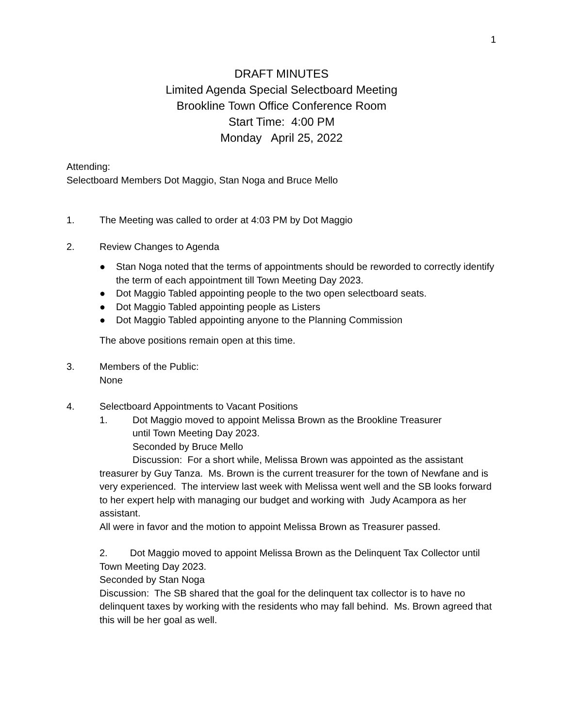1
DRAFT MINUTES
Limited Agenda Special Selectboard Meeting
Brookline Town Office Conference Room
Start Time: 4:00 PM
Monday April 25, 2022
Attending:
Selectboard Members Dot Maggio, Stan Noga and Bruce Mello
1. The Meeting was called to order at 4:03 PM by Dot Maggio
2. Review Changes to Agenda
● Stan Noga noted that the terms of appointments should be reworded to correctly identify the term of each appointment till Town Meeting Day 2023.
● Dot Maggio Tabled appointing people to the two open selectboard seats.
● Dot Maggio Tabled appointing people as Listers
● Dot Maggio Tabled appointing anyone to the Planning Commission
The above positions remain open at this time.
3. Members of the Public:
None
4. Selectboard Appointments to Vacant Positions
1. Dot Maggio moved to appoint Melissa Brown as the Brookline Treasurer
until Town Meeting Day 2023.
Seconded by Bruce Mello
Discussion: For a short while, Melissa Brown was appointed as the assistant treasurer by Guy Tanza. Ms. Brown is the current treasurer for the town of Newfane and is very experienced. The interview last week with Melissa went well and the SB looks forward to her expert help with managing our budget and working with Judy Acampora as her assistant.
All were in favor and the motion to appoint Melissa Brown as Treasurer passed.
2. Dot Maggio moved to appoint Melissa Brown as the Delinquent Tax Collector until Town Meeting Day 2023.
Seconded by Stan Noga
Discussion: The SB shared that the goal for the delinquent tax collector is to have no delinquent taxes by working with the residents who may fall behind. Ms. Brown agreed that this will be her goal as well.